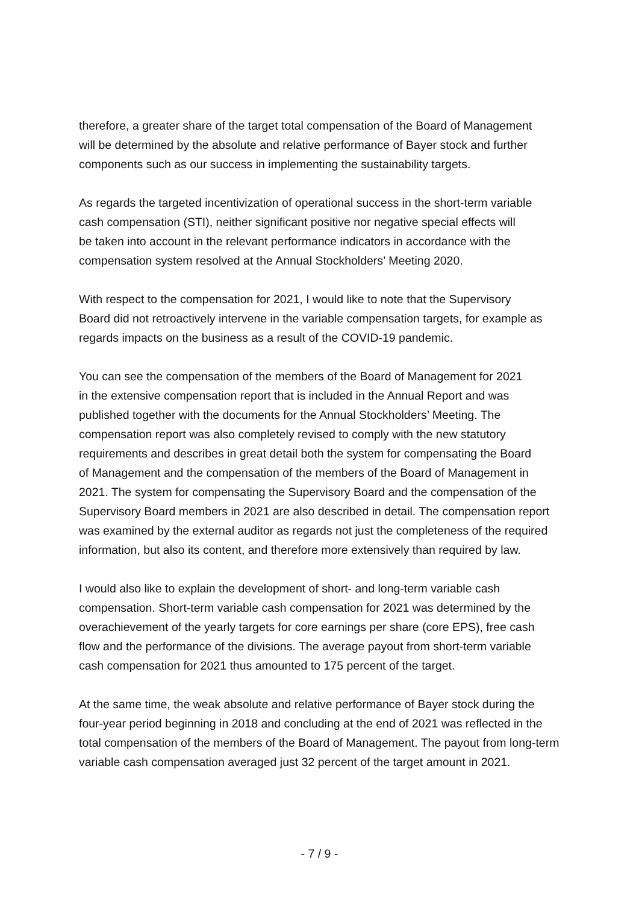therefore, a greater share of the target total compensation of the Board of Management
will be determined by the absolute and relative performance of Bayer stock and further
components such as our success in implementing the sustainability targets.
As regards the targeted incentivization of operational success in the short-term variable
cash compensation (STI), neither significant positive nor negative special effects will
be taken into account in the relevant performance indicators in accordance with the
compensation system resolved at the Annual Stockholders’ Meeting 2020.
With respect to the compensation for 2021, I would like to note that the Supervisory
Board did not retroactively intervene in the variable compensation targets, for example as
regards impacts on the business as a result of the COVID-19 pandemic.
You can see the compensation of the members of the Board of Management for 2021
in the extensive compensation report that is included in the Annual Report and was
published together with the documents for the Annual Stockholders’ Meeting. The
compensation report was also completely revised to comply with the new statutory
requirements and describes in great detail both the system for compensating the Board
of Management and the compensation of the members of the Board of Management in
2021. The system for compensating the Supervisory Board and the compensation of the
Supervisory Board members in 2021 are also described in detail. The compensation report
was examined by the external auditor as regards not just the completeness of the required
information, but also its content, and therefore more extensively than required by law.
I would also like to explain the development of short- and long-term variable cash
compensation. Short-term variable cash compensation for 2021 was determined by the
overachievement of the yearly targets for core earnings per share (core EPS), free cash
flow and the performance of the divisions. The average payout from short-term variable
cash compensation for 2021 thus amounted to 175 percent of the target.
At the same time, the weak absolute and relative performance of Bayer stock during the
four-year period beginning in 2018 and concluding at the end of 2021 was reflected in the
total compensation of the members of the Board of Management. The payout from long-term
variable cash compensation averaged just 32 percent of the target amount in 2021.
- 7 / 9 -